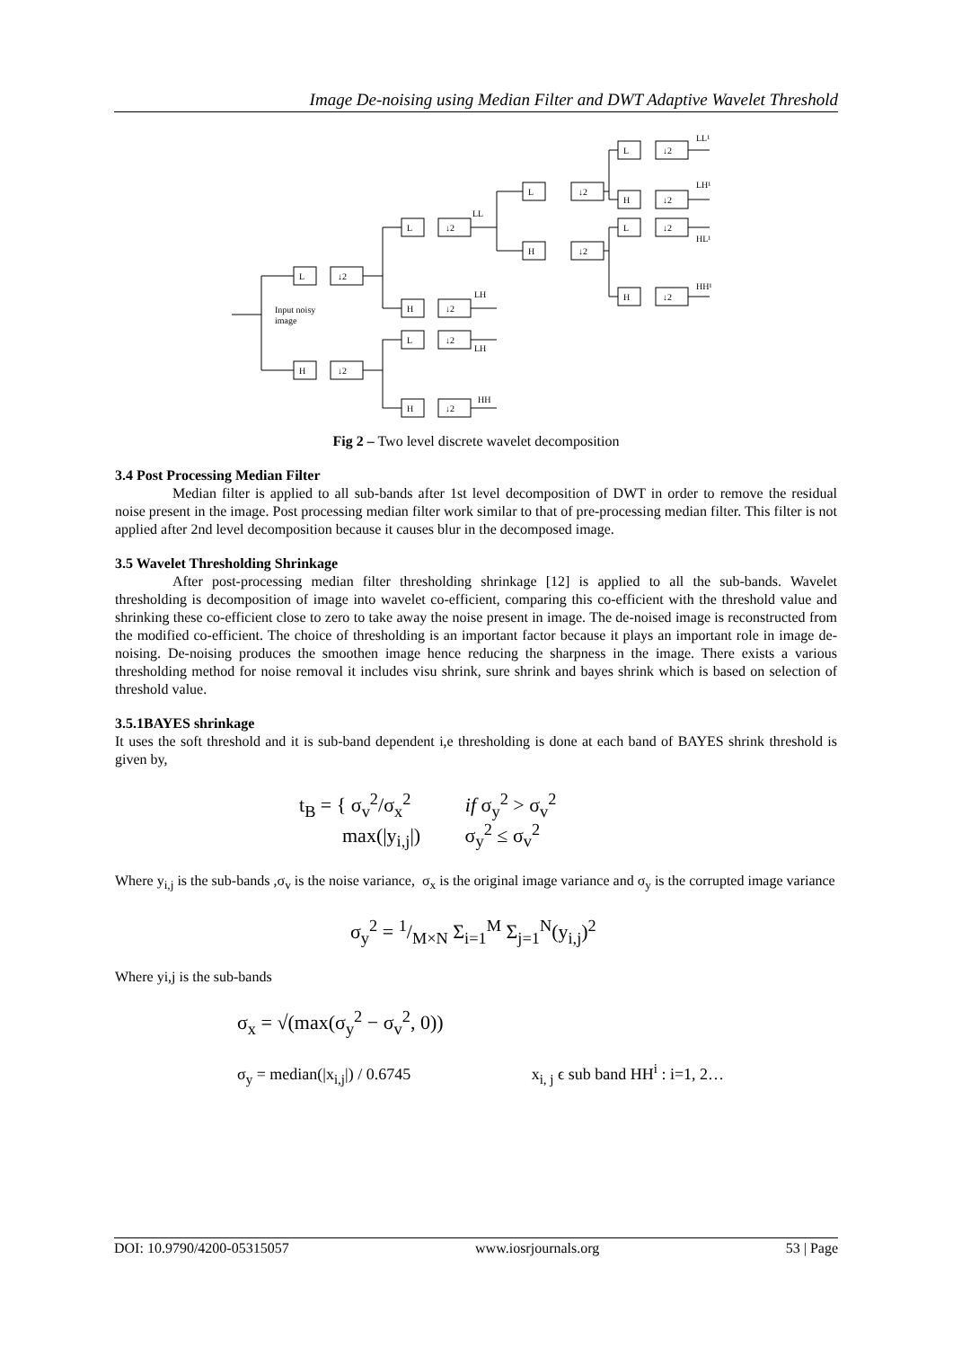Image De-noising using Median Filter and DWT Adaptive Wavelet Threshold
L
↓2
H
↓2
L
↓2
H
↓2
L
↓2
H
↓2
L
↓2
H
↓2
L
↓2
H
↓2
L
↓2
H
↓2
Input noisy
image
LL
LH
LH
HH
LL¹
LH¹
HL¹
HH¹
Fig 2 – Two level discrete wavelet decomposition
3.4 Post Processing Median Filter
Median filter is applied to all sub-bands after 1st level decomposition of DWT in order to remove the residual noise present in the image. Post processing median filter work similar to that of pre-processing median filter. This filter is not applied after 2nd level decomposition because it causes blur in the decomposed image.
3.5 Wavelet Thresholding Shrinkage
After post-processing median filter thresholding shrinkage [12] is applied to all the sub-bands. Wavelet thresholding is decomposition of image into wavelet co-efficient, comparing this co-efficient with the threshold value and shrinking these co-efficient close to zero to take away the noise present in image. The de-noised image is reconstructed from the modified co-efficient. The choice of thresholding is an important factor because it plays an important role in image de-noising. De-noising produces the smoothen image hence reducing the sharpness in the image. There exists a various thresholding method for noise removal it includes visu shrink, sure shrink and bayes shrink which is based on selection of threshold value.
3.5.1BAYES shrinkage
It uses the soft threshold and it is sub-band dependent i,e thresholding is done at each band of BAYES shrink threshold is given by,
t<sub>B</sub> = { σ<sub>v</sub><sup>2</sup>/σ<sub>x</sub><sup>2</sup> if σ<sub>y</sub><sup>2</sup> > σ<sub>v</sub><sup>2</sup>
max(|y<sub>i,j</sub>|) σ<sub>y</sub><sup>2</sup> ≤ σ<sub>v</sub><sup>2</sup>
Where y<sub>i,j</sub> is the sub-bands ,σ<sub>v</sub> is the noise variance, σ<sub>x</sub> is the original image variance and σ<sub>y</sub> is the corrupted image variance
σ<sub>y</sub><sup>2</sup> = 1/M×N Σ<sub>i=1</sub><sup>M</sup> Σ<sub>j=1</sub><sup>N</sup>(y<sub>i,j</sub>)<sup>2</sup>
Where yi,j is the sub-bands
σ<sub>x</sub> = √(max(σ<sub>y</sub><sup>2</sup> − σ<sub>v</sub><sup>2</sup>, 0))
σ<sub>y</sub> = median(|x<sub>i,j</sub>|) / 0.6745 x<sub>i, j</sub> ϵ sub band HH<sup>i</sup> : i=1, 2…
DOI: 10.9790/4200-05315057 www.iosrjournals.org 53 | Page